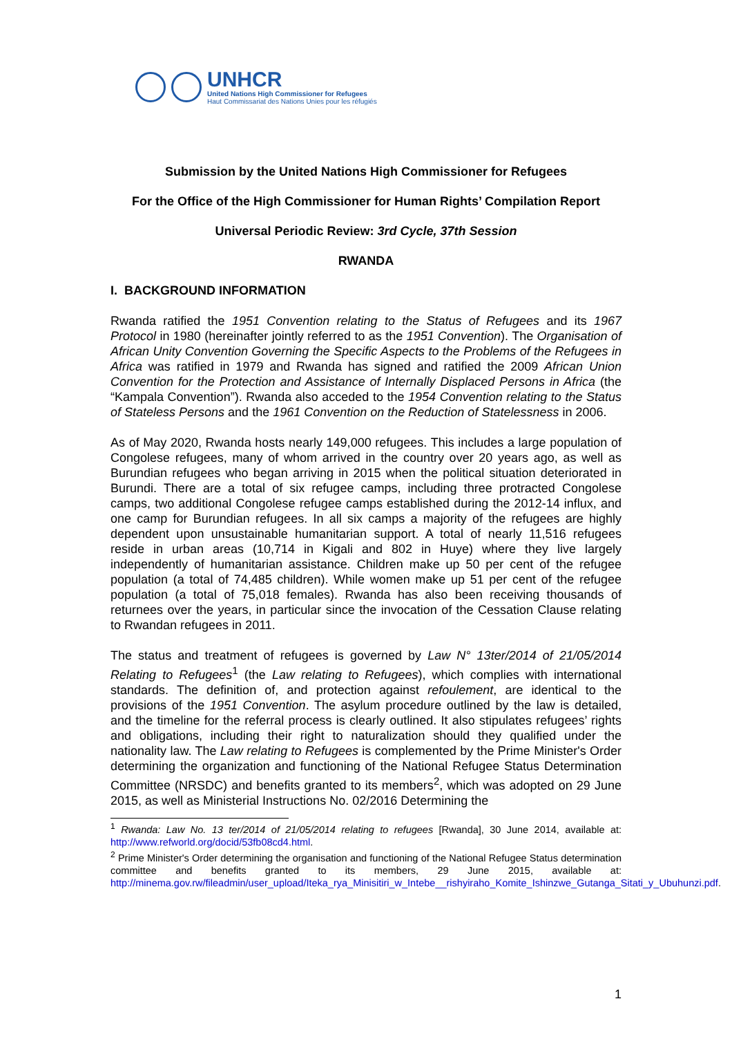UNHCR
United Nations High Commissioner for Refugees
Haut Commissariat des Nations Unies pour les réfugiés
Submission by the United Nations High Commissioner for Refugees
For the Office of the High Commissioner for Human Rights’ Compilation Report
Universal Periodic Review: 3rd Cycle, 37th Session
RWANDA
I. BACKGROUND INFORMATION
Rwanda ratified the 1951 Convention relating to the Status of Refugees and its 1967 Protocol in 1980 (hereinafter jointly referred to as the 1951 Convention). The Organisation of African Unity Convention Governing the Specific Aspects to the Problems of the Refugees in Africa was ratified in 1979 and Rwanda has signed and ratified the 2009 African Union Convention for the Protection and Assistance of Internally Displaced Persons in Africa (the “Kampala Convention”). Rwanda also acceded to the 1954 Convention relating to the Status of Stateless Persons and the 1961 Convention on the Reduction of Statelessness in 2006.
As of May 2020, Rwanda hosts nearly 149,000 refugees. This includes a large population of Congolese refugees, many of whom arrived in the country over 20 years ago, as well as Burundian refugees who began arriving in 2015 when the political situation deteriorated in Burundi. There are a total of six refugee camps, including three protracted Congolese camps, two additional Congolese refugee camps established during the 2012-14 influx, and one camp for Burundian refugees. In all six camps a majority of the refugees are highly dependent upon unsustainable humanitarian support. A total of nearly 11,516 refugees reside in urban areas (10,714 in Kigali and 802 in Huye) where they live largely independently of humanitarian assistance. Children make up 50 per cent of the refugee population (a total of 74,485 children). While women make up 51 per cent of the refugee population (a total of 75,018 females). Rwanda has also been receiving thousands of returnees over the years, in particular since the invocation of the Cessation Clause relating to Rwandan refugees in 2011.
The status and treatment of refugees is governed by Law N° 13ter/2014 of 21/05/2014 Relating to Refugees<sup>1</sup> (the Law relating to Refugees), which complies with international standards. The definition of, and protection against refoulement, are identical to the provisions of the 1951 Convention. The asylum procedure outlined by the law is detailed, and the timeline for the referral process is clearly outlined. It also stipulates refugees’ rights and obligations, including their right to naturalization should they qualified under the nationality law. The Law relating to Refugees is complemented by the Prime Minister's Order determining the organization and functioning of the National Refugee Status Determination Committee (NRSDC) and benefits granted to its members<sup>2</sup>, which was adopted on 29 June 2015, as well as Ministerial Instructions No. 02/2016 Determining the
<sup>1</sup> Rwanda: Law No. 13 ter/2014 of 21/05/2014 relating to refugees [Rwanda], 30 June 2014, available at: http://www.refworld.org/docid/53fb08cd4.html.
<sup>2</sup> Prime Minister's Order determining the organisation and functioning of the National Refugee Status determination committee and benefits granted to its members, 29 June 2015, available at: http://minema.gov.rw/fileadmin/user_upload/Iteka_rya_Minisitiri_w_Intebe__rishyiraho_Komite_Ishinzwe_Gutanga_Sitati_y_Ubuhunzi.pdf.
1